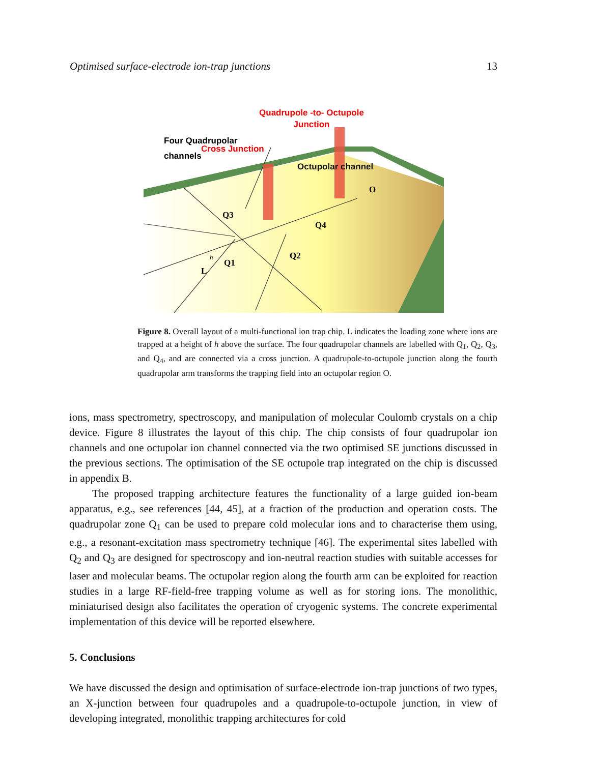Optimised surface-electrode ion-trap junctions 13
Four Quadrupolar
channels
Q3
Q4
Q2
Q1
O
L
h
Quadrupole -to- Octupole
Junction
Cross Junction
Octupolar channel
Figure 8. Overall layout of a multi-functional ion trap chip. L indicates the loading zone where ions are trapped at a height of h above the surface. The four quadrupolar channels are labelled with Q<sub>1</sub>, Q<sub>2</sub>, Q<sub>3</sub>, and Q<sub>4</sub>, and are connected via a cross junction. A quadrupole-to-octupole junction along the fourth quadrupolar arm transforms the trapping field into an octupolar region O.
ions, mass spectrometry, spectroscopy, and manipulation of molecular Coulomb crystals on a chip device. Figure 8 illustrates the layout of this chip. The chip consists of four quadrupolar ion channels and one octupolar ion channel connected via the two optimised SE junctions discussed in the previous sections. The optimisation of the SE octupole trap integrated on the chip is discussed in appendix B.
The proposed trapping architecture features the functionality of a large guided ion-beam apparatus, e.g., see references [44, 45], at a fraction of the production and operation costs. The quadrupolar zone Q<sub>1</sub> can be used to prepare cold molecular ions and to characterise them using, e.g., a resonant-excitation mass spectrometry technique [46]. The experimental sites labelled with Q<sub>2</sub> and Q<sub>3</sub> are designed for spectroscopy and ion-neutral reaction studies with suitable accesses for laser and molecular beams. The octupolar region along the fourth arm can be exploited for reaction studies in a large RF-field-free trapping volume as well as for storing ions. The monolithic, miniaturised design also facilitates the operation of cryogenic systems. The concrete experimental implementation of this device will be reported elsewhere.
5. Conclusions
We have discussed the design and optimisation of surface-electrode ion-trap junctions of two types, an X-junction between four quadrupoles and a quadrupole-to-octupole junction, in view of developing integrated, monolithic trapping architectures for cold